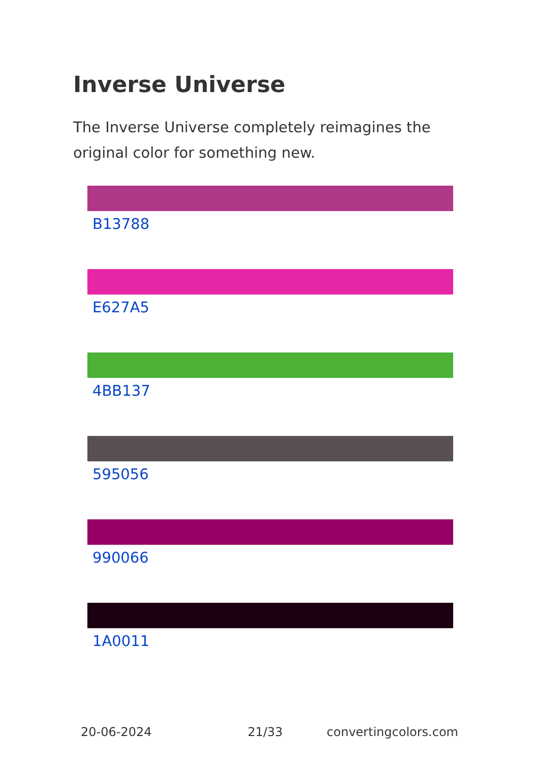Inverse Universe
The Inverse Universe completely reimagines the original color for something new.
B13788
E627A5
4BB137
595056
990066
1A0011
20-06-2024 21/33 convertingcolors.com